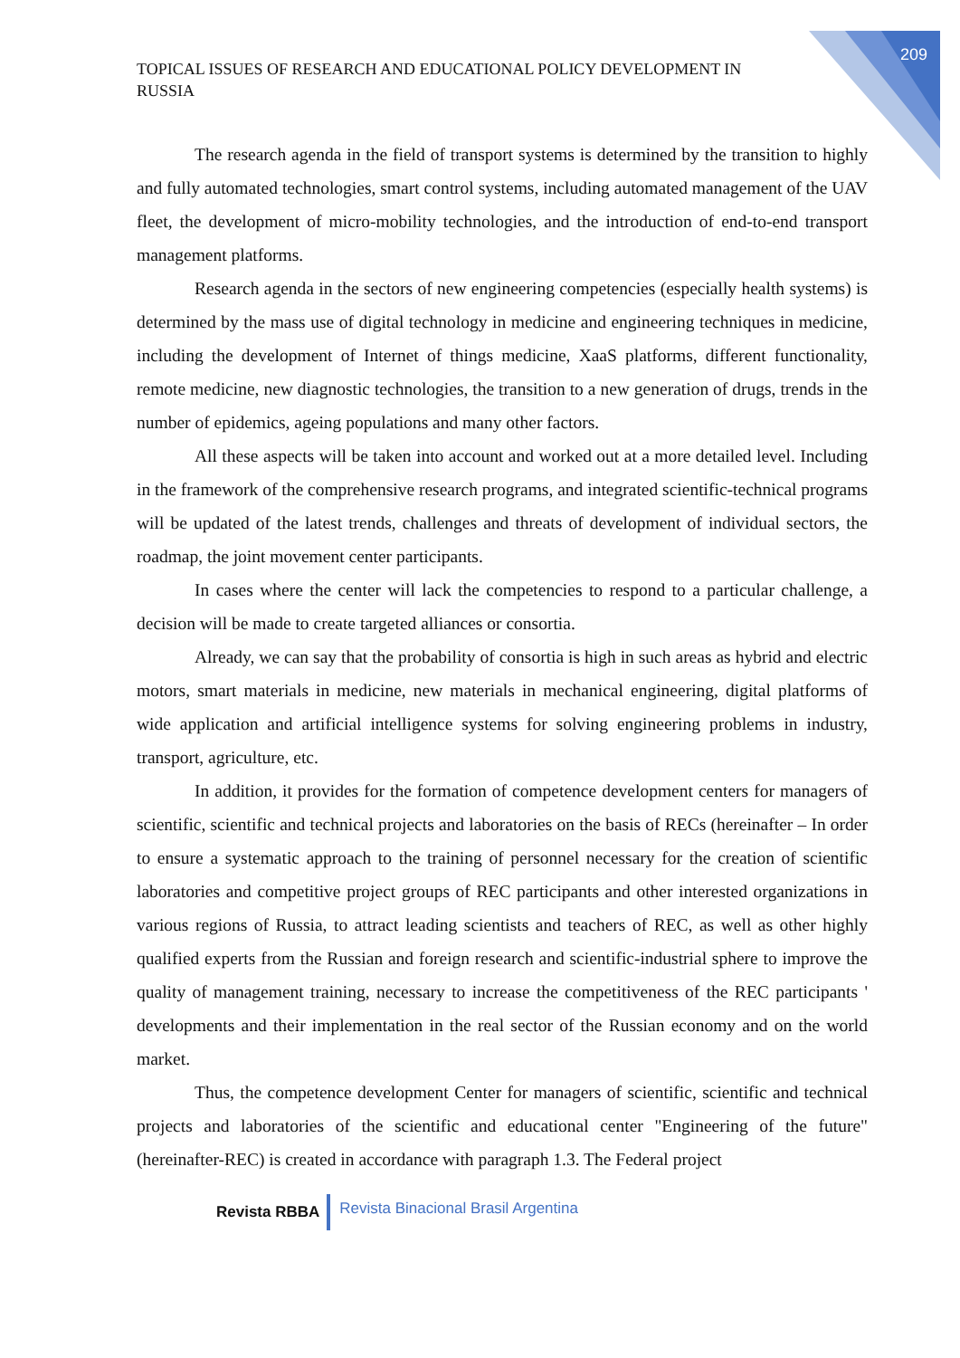209
TOPICAL ISSUES OF RESEARCH AND EDUCATIONAL POLICY DEVELOPMENT IN RUSSIA
The research agenda in the field of transport systems is determined by the transition to highly and fully automated technologies, smart control systems, including automated management of the UAV fleet, the development of micro-mobility technologies, and the introduction of end-to-end transport management platforms.
Research agenda in the sectors of new engineering competencies (especially health systems) is determined by the mass use of digital technology in medicine and engineering techniques in medicine, including the development of Internet of things medicine, XaaS platforms, different functionality, remote medicine, new diagnostic technologies, the transition to a new generation of drugs, trends in the number of epidemics, ageing populations and many other factors.
All these aspects will be taken into account and worked out at a more detailed level. Including in the framework of the comprehensive research programs, and integrated scientific-technical programs will be updated of the latest trends, challenges and threats of development of individual sectors, the roadmap, the joint movement center participants.
In cases where the center will lack the competencies to respond to a particular challenge, a decision will be made to create targeted alliances or consortia.
Already, we can say that the probability of consortia is high in such areas as hybrid and electric motors, smart materials in medicine, new materials in mechanical engineering, digital platforms of wide application and artificial intelligence systems for solving engineering problems in industry, transport, agriculture, etc.
In addition, it provides for the formation of competence development centers for managers of scientific, scientific and technical projects and laboratories on the basis of RECs (hereinafter – In order to ensure a systematic approach to the training of personnel necessary for the creation of scientific laboratories and competitive project groups of REC participants and other interested organizations in various regions of Russia, to attract leading scientists and teachers of REC, as well as other highly qualified experts from the Russian and foreign research and scientific-industrial sphere to improve the quality of management training, necessary to increase the competitiveness of the REC participants ' developments and their implementation in the real sector of the Russian economy and on the world market.
Thus, the competence development Center for managers of scientific, scientific and technical projects and laboratories of the scientific and educational center "Engineering of the future" (hereinafter-REC) is created in accordance with paragraph 1.3. The Federal project
Revista RBBA Revista Binacional Brasil Argentina